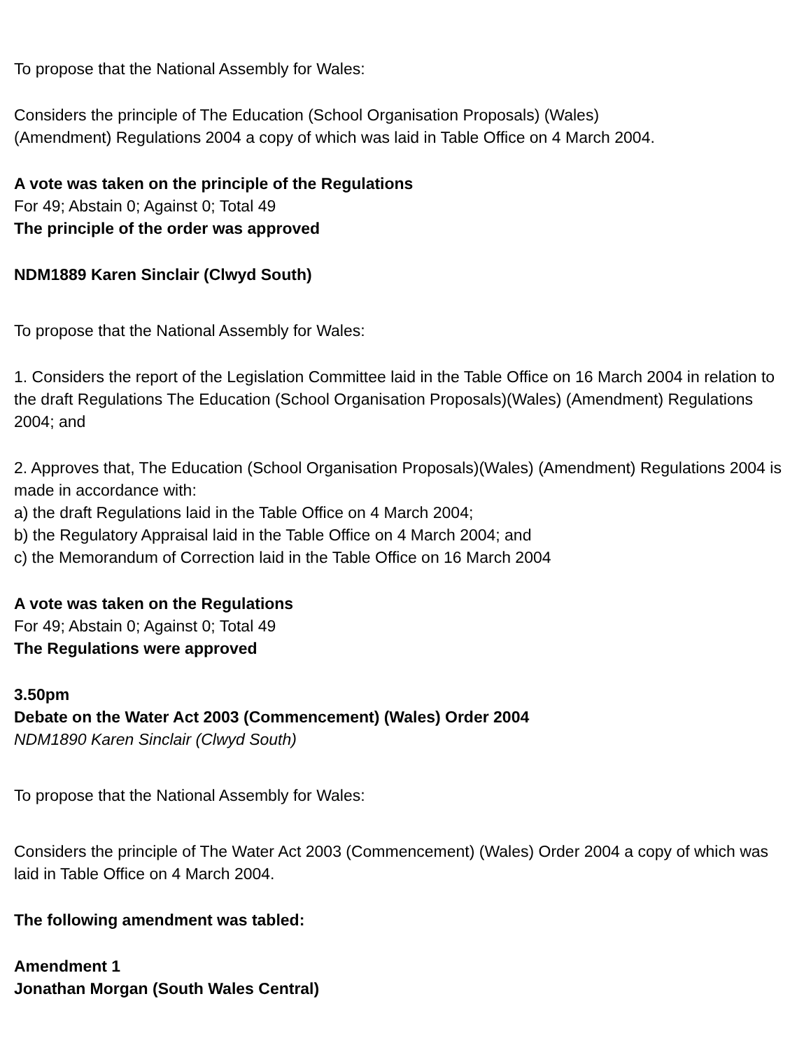To propose that the National Assembly for Wales:
Considers the principle of The Education (School Organisation Proposals) (Wales)
(Amendment) Regulations 2004 a copy of which was laid in Table Office on 4 March 2004.
A vote was taken on the principle of the Regulations
For 49; Abstain 0; Against 0; Total 49
The principle of the order was approved
NDM1889 Karen Sinclair (Clwyd South)
To propose that the National Assembly for Wales:
1. Considers the report of the Legislation Committee laid in the Table Office on 16 March 2004 in relation to the draft Regulations The Education (School Organisation Proposals)(Wales) (Amendment) Regulations 2004; and
2. Approves that, The Education (School Organisation Proposals)(Wales) (Amendment) Regulations 2004 is made in accordance with:
a) the draft Regulations laid in the Table Office on 4 March 2004;
b) the Regulatory Appraisal laid in the Table Office on 4 March 2004; and
c) the Memorandum of Correction laid in the Table Office on 16 March 2004
A vote was taken on the Regulations
For 49; Abstain 0; Against 0; Total 49
The Regulations were approved
3.50pm
Debate on the Water Act 2003 (Commencement) (Wales) Order 2004
NDM1890 Karen Sinclair (Clwyd South)
To propose that the National Assembly for Wales:
Considers the principle of The Water Act 2003 (Commencement) (Wales) Order 2004 a copy of which was laid in Table Office on 4 March 2004.
The following amendment was tabled:
Amendment 1
Jonathan Morgan (South Wales Central)